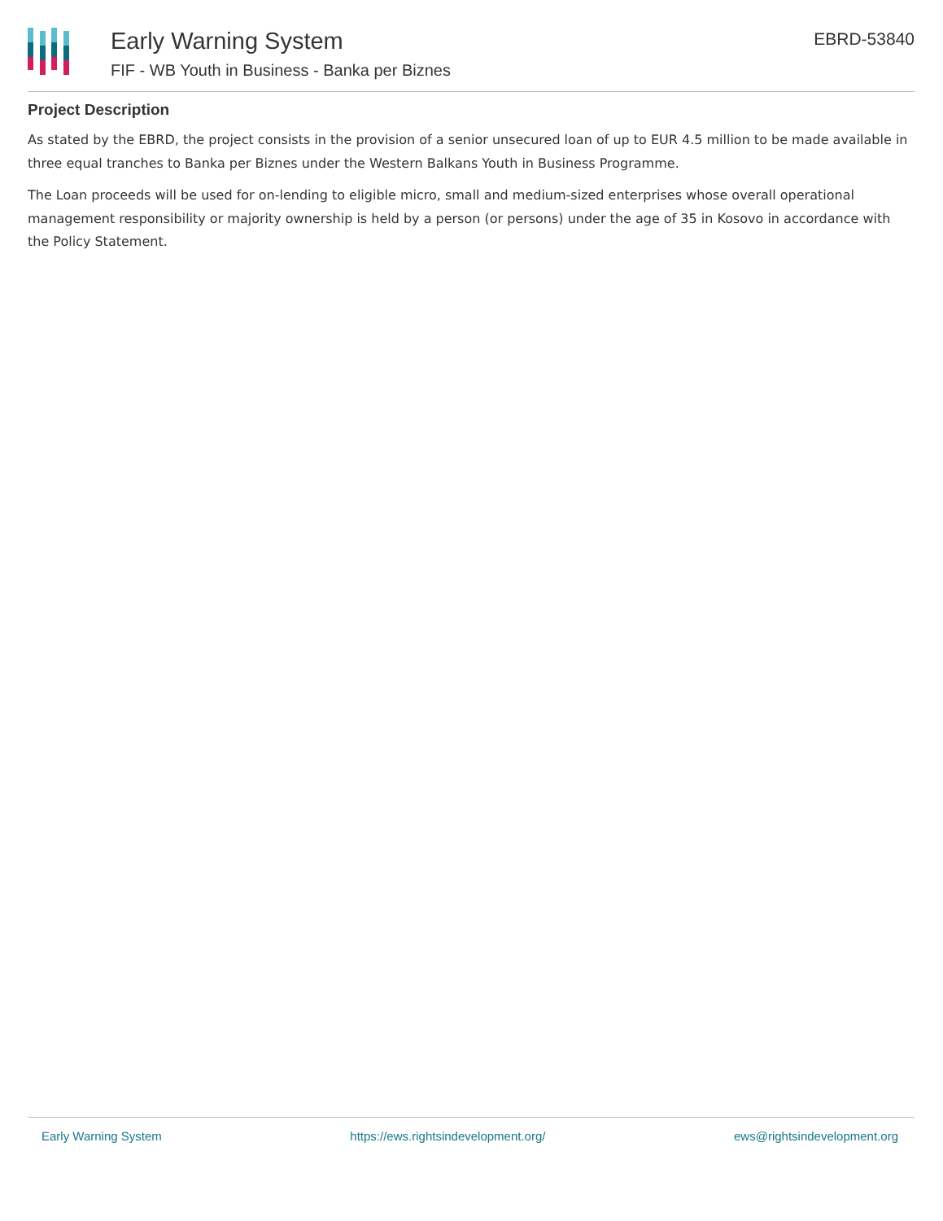Early Warning System
FIF - WB Youth in Business - Banka per Biznes
EBRD-53840
Project Description
As stated by the EBRD, the project consists in the provision of a senior unsecured loan of up to EUR 4.5 million to be made available in three equal tranches to Banka per Biznes under the Western Balkans Youth in Business Programme.
The Loan proceeds will be used for on-lending to eligible micro, small and medium-sized enterprises whose overall operational management responsibility or majority ownership is held by a person (or persons) under the age of 35 in Kosovo in accordance with the Policy Statement.
Early Warning System https://ews.rightsindevelopment.org/ ews@rightsindevelopment.org